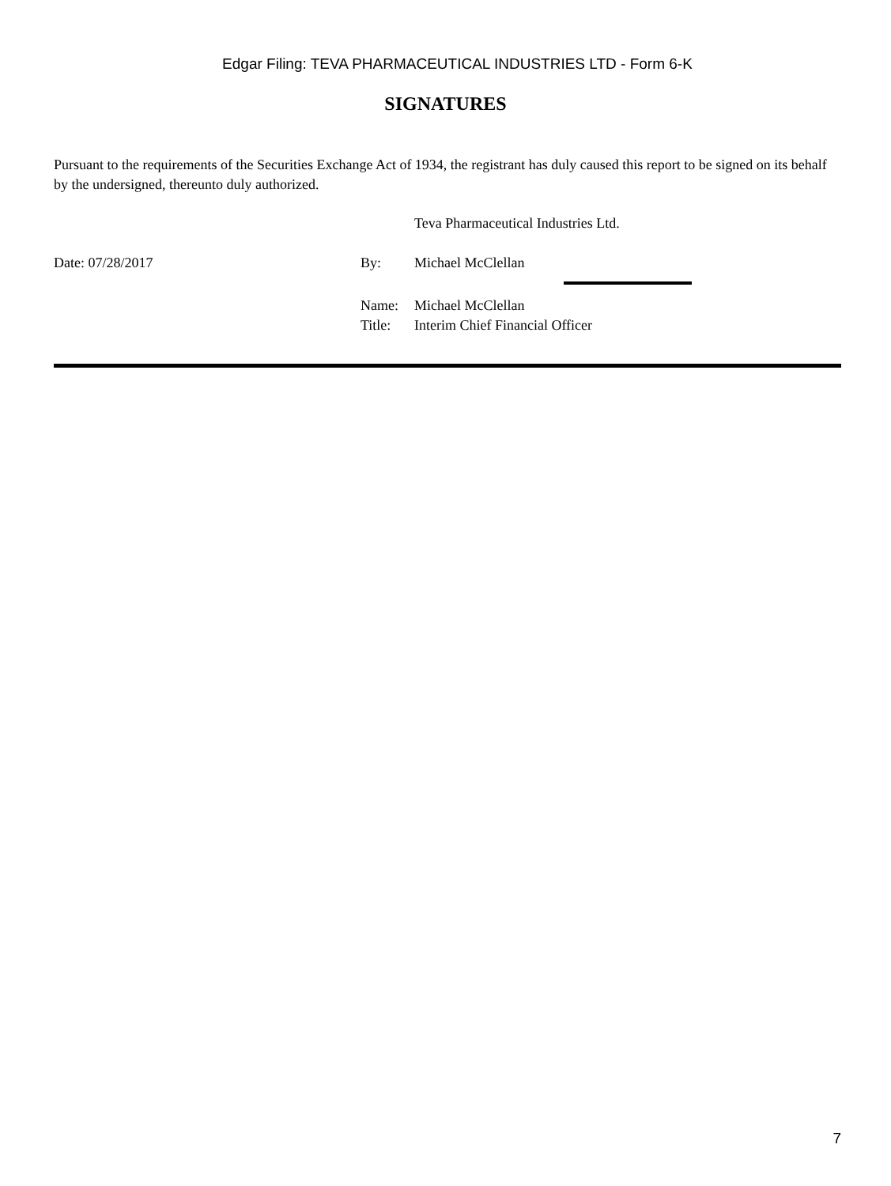Edgar Filing: TEVA PHARMACEUTICAL INDUSTRIES LTD - Form 6-K
SIGNATURES
Pursuant to the requirements of the Securities Exchange Act of 1934, the registrant has duly caused this report to be signed on its behalf by the undersigned, thereunto duly authorized.
Teva Pharmaceutical Industries Ltd.
Date: 07/28/2017 By: Michael McClellan
Name: Michael McClellan
Title: Interim Chief Financial Officer
7